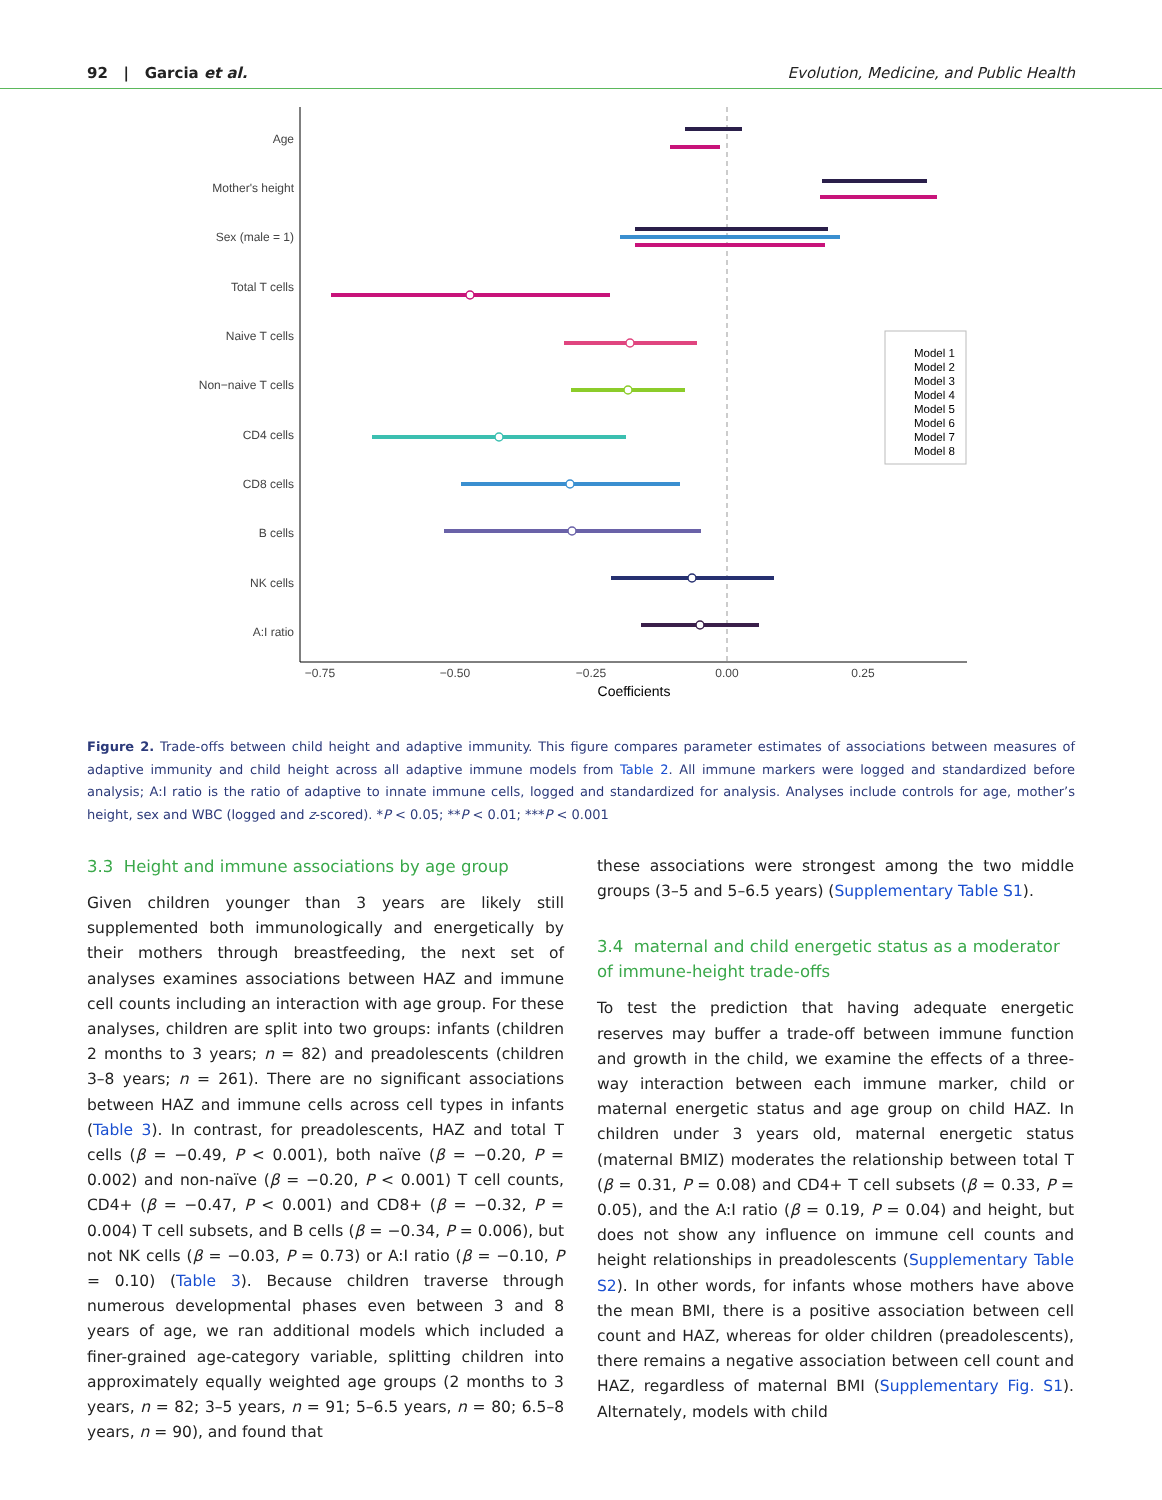92 | Garcia et al. Evolution, Medicine, and Public Health
Age
Mother's height
Sex (male = 1)
Total T cells
Naive T cells
Non−naive T cells
CD4 cells
CD8 cells
B cells
NK cells
A:I ratio
−0.75
−0.50
−0.25
0.00
0.25
Coefficients
Model 1
Model 2
Model 3
Model 4
Model 5
Model 6
Model 7
Model 8
Figure 2. Trade-offs between child height and adaptive immunity. This figure compares parameter estimates of associations between measures of adaptive immunity and child height across all adaptive immune models from Table 2. All immune markers were logged and standardized before analysis; A:I ratio is the ratio of adaptive to innate immune cells, logged and standardized for analysis. Analyses include controls for age, mother’s height, sex and WBC (logged and z-scored). *P < 0.05; **P < 0.01; ***P < 0.001
3.3 Height and immune associations by age group
Given children younger than 3 years are likely still supplemented both immunologically and energetically by their mothers through breastfeeding, the next set of analyses examines associations between HAZ and immune cell counts including an interaction with age group. For these analyses, children are split into two groups: infants (children 2 months to 3 years; n = 82) and preadolescents (children 3–8 years; n = 261). There are no significant associations between HAZ and immune cells across cell types in infants (Table 3). In contrast, for preadolescents, HAZ and total T cells (β = −0.49, P < 0.001), both naïve (β = −0.20, P = 0.002) and non-naïve (β = −0.20, P < 0.001) T cell counts, CD4+ (β = −0.47, P < 0.001) and CD8+ (β = −0.32, P = 0.004) T cell subsets, and B cells (β = −0.34, P = 0.006), but not NK cells (β = −0.03, P = 0.73) or A:I ratio (β = −0.10, P = 0.10) (Table 3). Because children traverse through numerous developmental phases even between 3 and 8 years of age, we ran additional models which included a finer-grained age-category variable, splitting children into approximately equally weighted age groups (2 months to 3 years, n = 82; 3–5 years, n = 91; 5–6.5 years, n = 80; 6.5–8 years, n = 90), and found that
these associations were strongest among the two middle groups (3–5 and 5–6.5 years) (Supplementary Table S1).
3.4 maternal and child energetic status as a moderator of immune-height trade-offs
To test the prediction that having adequate energetic reserves may buffer a trade-off between immune function and growth in the child, we examine the effects of a three-way interaction between each immune marker, child or maternal energetic status and age group on child HAZ. In children under 3 years old, maternal energetic status (maternal BMIZ) moderates the relationship between total T (β = 0.31, P = 0.08) and CD4+ T cell subsets (β = 0.33, P = 0.05), and the A:I ratio (β = 0.19, P = 0.04) and height, but does not show any influence on immune cell counts and height relationships in preadolescents (Supplementary Table S2). In other words, for infants whose mothers have above the mean BMI, there is a positive association between cell count and HAZ, whereas for older children (preadolescents), there remains a negative association between cell count and HAZ, regardless of maternal BMI (Supplementary Fig. S1). Alternately, models with child